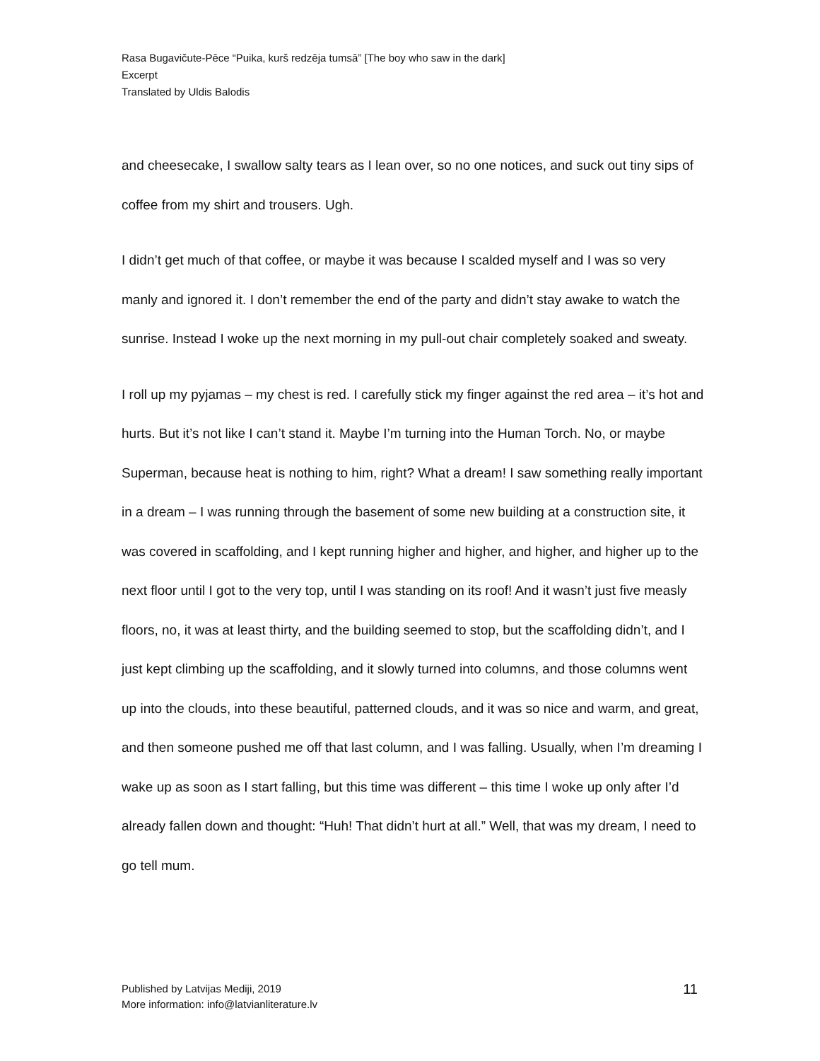Rasa Bugavičute-Pēce “Puika, kurš redzēja tumsā” [The boy who saw in the dark]
Excerpt
Translated by Uldis Balodis
and cheesecake, I swallow salty tears as I lean over, so no one notices, and suck out tiny sips of coffee from my shirt and trousers. Ugh.
I didn’t get much of that coffee, or maybe it was because I scalded myself and I was so very manly and ignored it. I don’t remember the end of the party and didn’t stay awake to watch the sunrise. Instead I woke up the next morning in my pull-out chair completely soaked and sweaty.
I roll up my pyjamas – my chest is red. I carefully stick my finger against the red area – it’s hot and hurts. But it’s not like I can’t stand it. Maybe I’m turning into the Human Torch. No, or maybe Superman, because heat is nothing to him, right? What a dream! I saw something really important in a dream – I was running through the basement of some new building at a construction site, it was covered in scaffolding, and I kept running higher and higher, and higher, and higher up to the next floor until I got to the very top, until I was standing on its roof! And it wasn’t just five measly floors, no, it was at least thirty, and the building seemed to stop, but the scaffolding didn’t, and I just kept climbing up the scaffolding, and it slowly turned into columns, and those columns went up into the clouds, into these beautiful, patterned clouds, and it was so nice and warm, and great, and then someone pushed me off that last column, and I was falling. Usually, when I’m dreaming I wake up as soon as I start falling, but this time was different – this time I woke up only after I’d already fallen down and thought: “Huh! That didn’t hurt at all.” Well, that was my dream, I need to go tell mum.
Published by Latvijas Mediji, 2019
More information: info@latvianliterature.lv
11